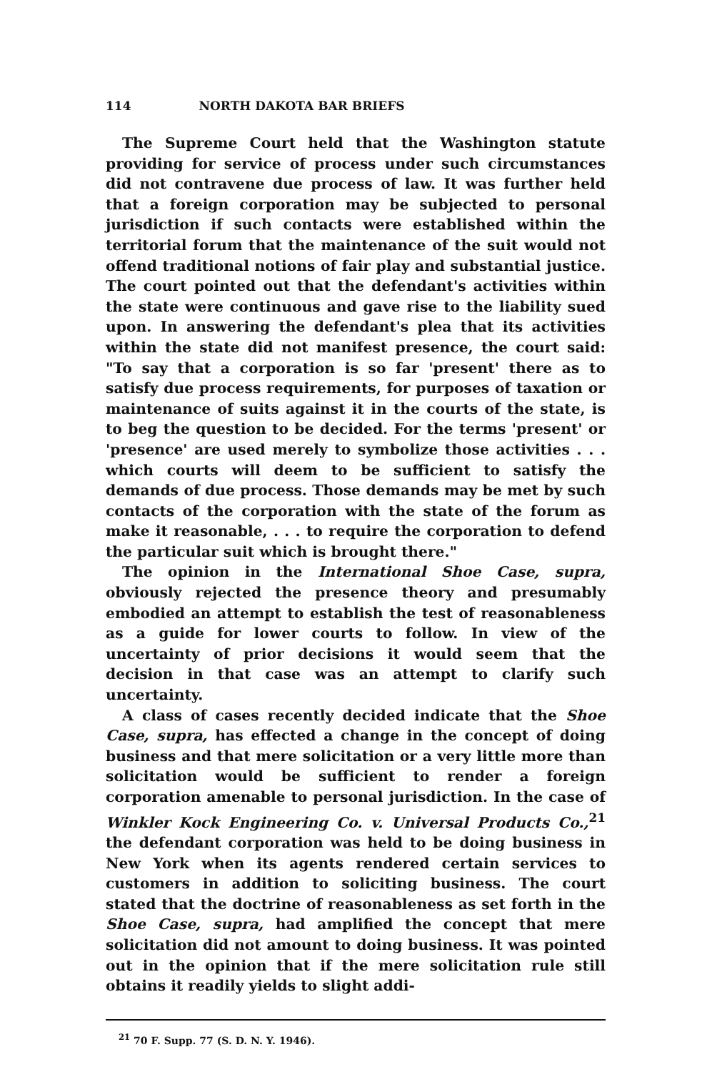114 NORTH DAKOTA BAR BRIEFS
The Supreme Court held that the Washington statute providing for service of process under such circumstances did not contravene due process of law. It was further held that a foreign corporation may be subjected to personal jurisdiction if such contacts were established within the territorial forum that the maintenance of the suit would not offend traditional notions of fair play and substantial justice. The court pointed out that the defendant's activities within the state were continuous and gave rise to the liability sued upon. In answering the defendant's plea that its activities within the state did not manifest presence, the court said: "To say that a corporation is so far 'present' there as to satisfy due process requirements, for purposes of taxation or maintenance of suits against it in the courts of the state, is to beg the question to be decided. For the terms 'present' or 'presence' are used merely to symbolize those activities . . . which courts will deem to be sufficient to satisfy the demands of due process. Those demands may be met by such contacts of the corporation with the state of the forum as make it reasonable, . . . to require the corporation to defend the particular suit which is brought there."
The opinion in the International Shoe Case, supra, obviously rejected the presence theory and presumably embodied an attempt to establish the test of reasonableness as a guide for lower courts to follow. In view of the uncertainty of prior decisions it would seem that the decision in that case was an attempt to clarify such uncertainty.
A class of cases recently decided indicate that the Shoe Case, supra, has effected a change in the concept of doing business and that mere solicitation or a very little more than solicitation would be sufficient to render a foreign corporation amenable to personal jurisdiction. In the case of Winkler Kock Engineering Co. v. Universal Products Co.,<sup>21</sup> the defendant corporation was held to be doing business in New York when its agents rendered certain services to customers in addition to soliciting business. The court stated that the doctrine of reasonableness as set forth in the Shoe Case, supra, had amplified the concept that mere solicitation did not amount to doing business. It was pointed out in the opinion that if the mere solicitation rule still obtains it readily yields to slight addi-
<sup>21</sup> 70 F. Supp. 77 (S. D. N. Y. 1946).